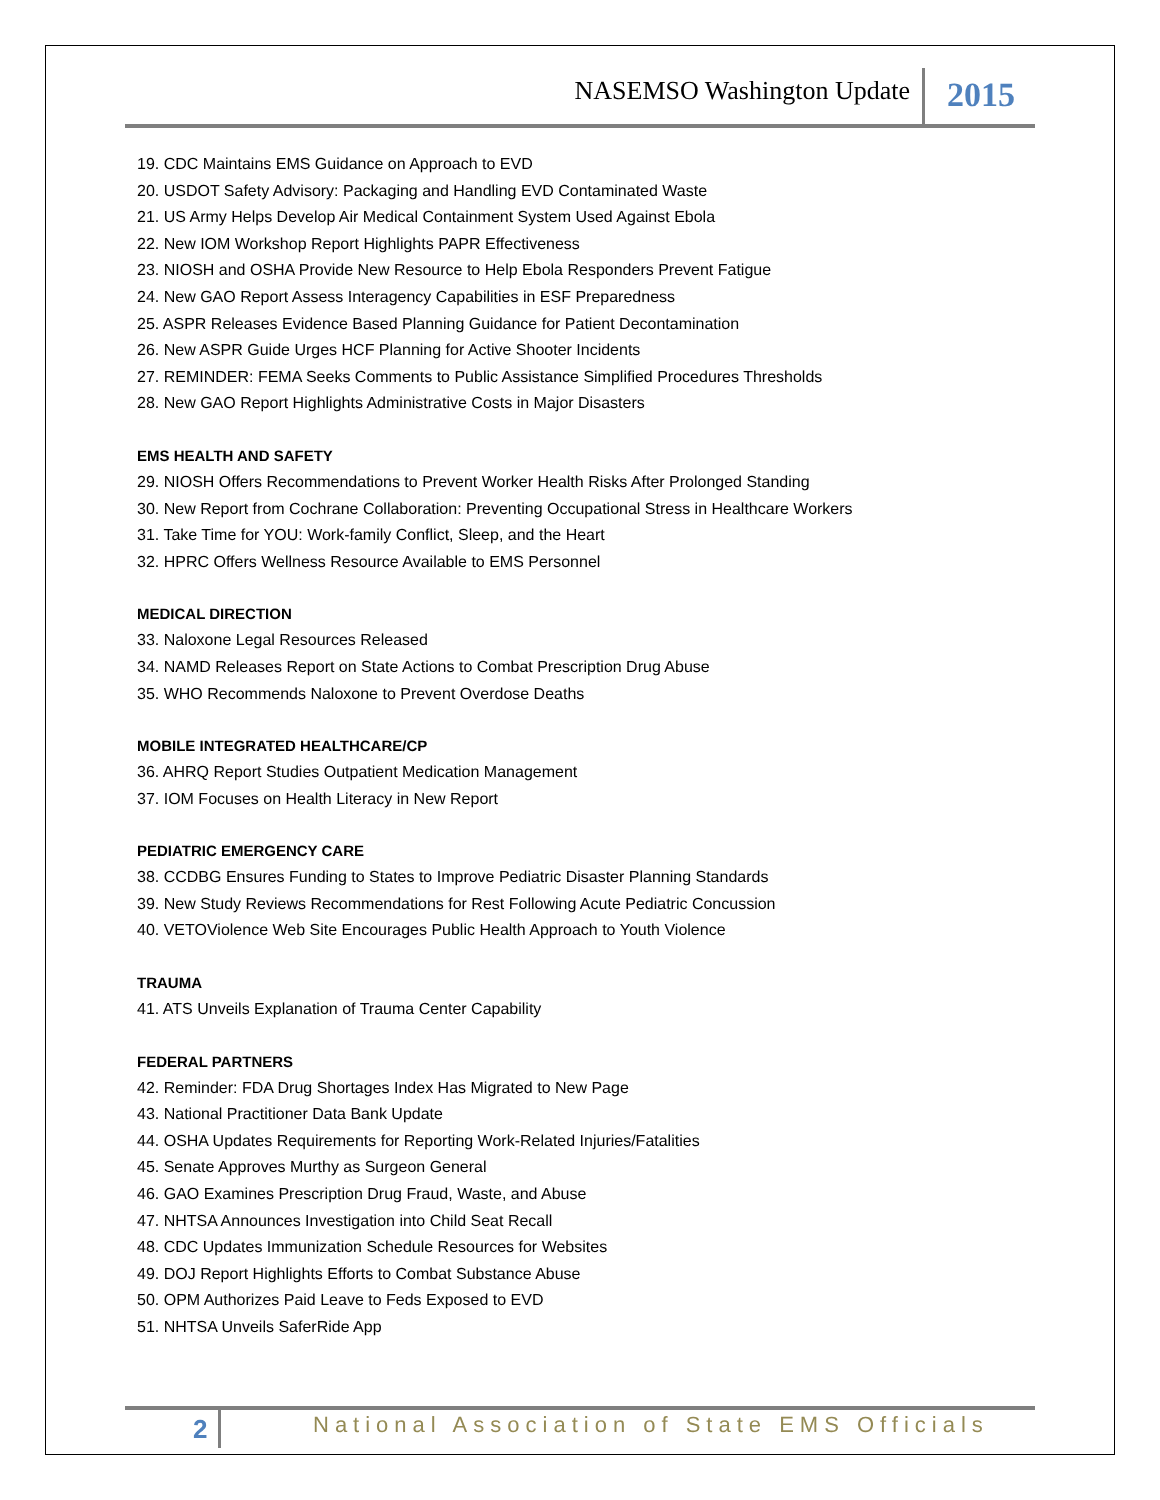NASEMSO Washington Update 2015
19. CDC Maintains EMS Guidance on Approach to EVD
20. USDOT Safety Advisory: Packaging and Handling EVD Contaminated Waste
21. US Army Helps Develop Air Medical Containment System Used Against Ebola
22. New IOM Workshop Report Highlights PAPR Effectiveness
23. NIOSH and OSHA Provide New Resource to Help Ebola Responders Prevent Fatigue
24. New GAO Report Assess Interagency Capabilities in ESF Preparedness
25. ASPR Releases Evidence Based Planning Guidance for Patient Decontamination
26. New ASPR Guide Urges HCF Planning for Active Shooter Incidents
27. REMINDER: FEMA Seeks Comments to Public Assistance Simplified Procedures Thresholds
28. New GAO Report Highlights Administrative Costs in Major Disasters
EMS HEALTH AND SAFETY
29. NIOSH Offers Recommendations to Prevent Worker Health Risks After Prolonged Standing
30. New Report from Cochrane Collaboration: Preventing Occupational Stress in Healthcare Workers
31. Take Time for YOU: Work-family Conflict, Sleep, and the Heart
32. HPRC Offers Wellness Resource Available to EMS Personnel
MEDICAL DIRECTION
33. Naloxone Legal Resources Released
34. NAMD Releases Report on State Actions to Combat Prescription Drug Abuse
35. WHO Recommends Naloxone to Prevent Overdose Deaths
MOBILE INTEGRATED HEALTHCARE/CP
36. AHRQ Report Studies Outpatient Medication Management
37. IOM Focuses on Health Literacy in New Report
PEDIATRIC EMERGENCY CARE
38. CCDBG Ensures Funding to States to Improve Pediatric Disaster Planning Standards
39. New Study Reviews Recommendations for Rest Following Acute Pediatric Concussion
40. VETOViolence Web Site Encourages Public Health Approach to Youth Violence
TRAUMA
41. ATS Unveils Explanation of Trauma Center Capability
FEDERAL PARTNERS
42. Reminder: FDA Drug Shortages Index Has Migrated to New Page
43. National Practitioner Data Bank Update
44. OSHA Updates Requirements for Reporting Work-Related Injuries/Fatalities
45. Senate Approves Murthy as Surgeon General
46. GAO Examines Prescription Drug Fraud, Waste, and Abuse
47. NHTSA Announces Investigation into Child Seat Recall
48. CDC Updates Immunization Schedule Resources for Websites
49. DOJ Report Highlights Efforts to Combat Substance Abuse
50. OPM Authorizes Paid Leave to Feds Exposed to EVD
51. NHTSA Unveils SaferRide App
2 National Association of State EMS Officials